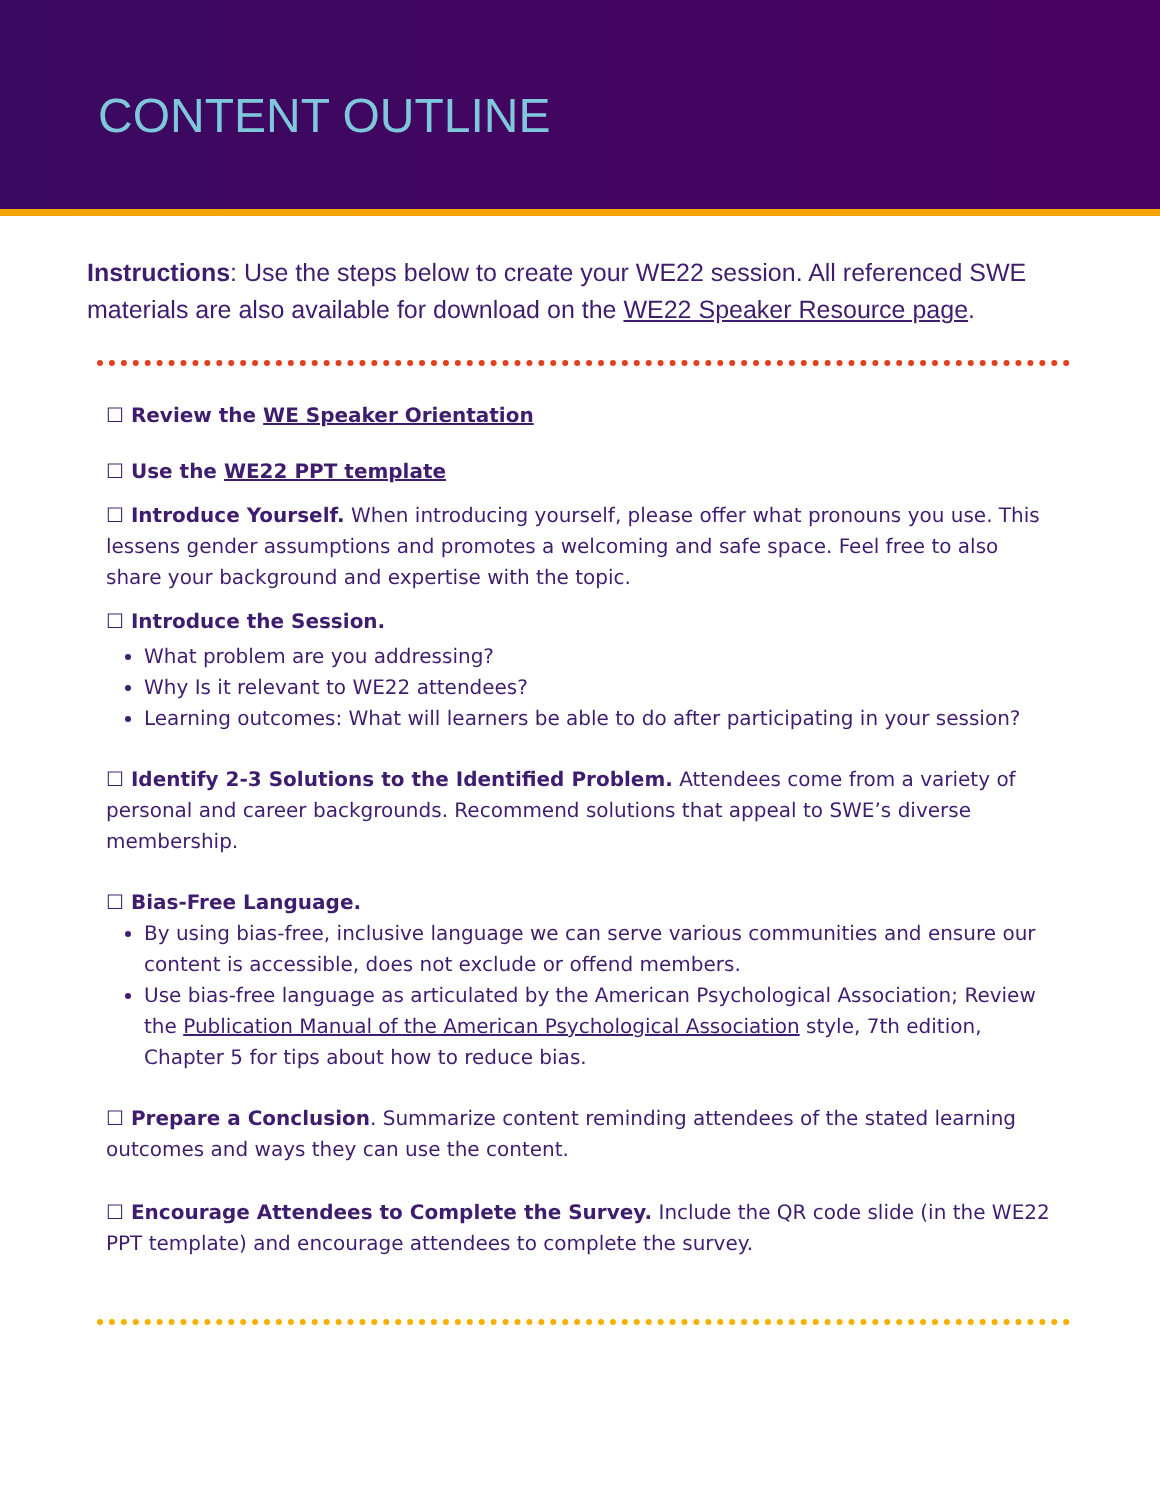CONTENT OUTLINE
Instructions: Use the steps below to create your WE22 session. All referenced SWE materials are also available for download on the WE22 Speaker Resource page.
☐ Review the WE Speaker Orientation
☐ Use the WE22 PPT template
☐ Introduce Yourself. When introducing yourself, please offer what pronouns you use. This lessens gender assumptions and promotes a welcoming and safe space. Feel free to also share your background and expertise with the topic.
☐ Introduce the Session.
What problem are you addressing?
Why Is it relevant to WE22 attendees?
Learning outcomes: What will learners be able to do after participating in your session?
☐ Identify 2-3 Solutions to the Identified Problem. Attendees come from a variety of personal and career backgrounds. Recommend solutions that appeal to SWE’s diverse membership.
☐ Bias-Free Language.
By using bias-free, inclusive language we can serve various communities and ensure our content is accessible, does not exclude or offend members.
Use bias-free language as articulated by the American Psychological Association; Review the Publication Manual of the American Psychological Association style, 7th edition, Chapter 5 for tips about how to reduce bias.
☐ Prepare a Conclusion. Summarize content reminding attendees of the stated learning outcomes and ways they can use the content.
☐ Encourage Attendees to Complete the Survey. Include the QR code slide (in the WE22 PPT template) and encourage attendees to complete the survey.